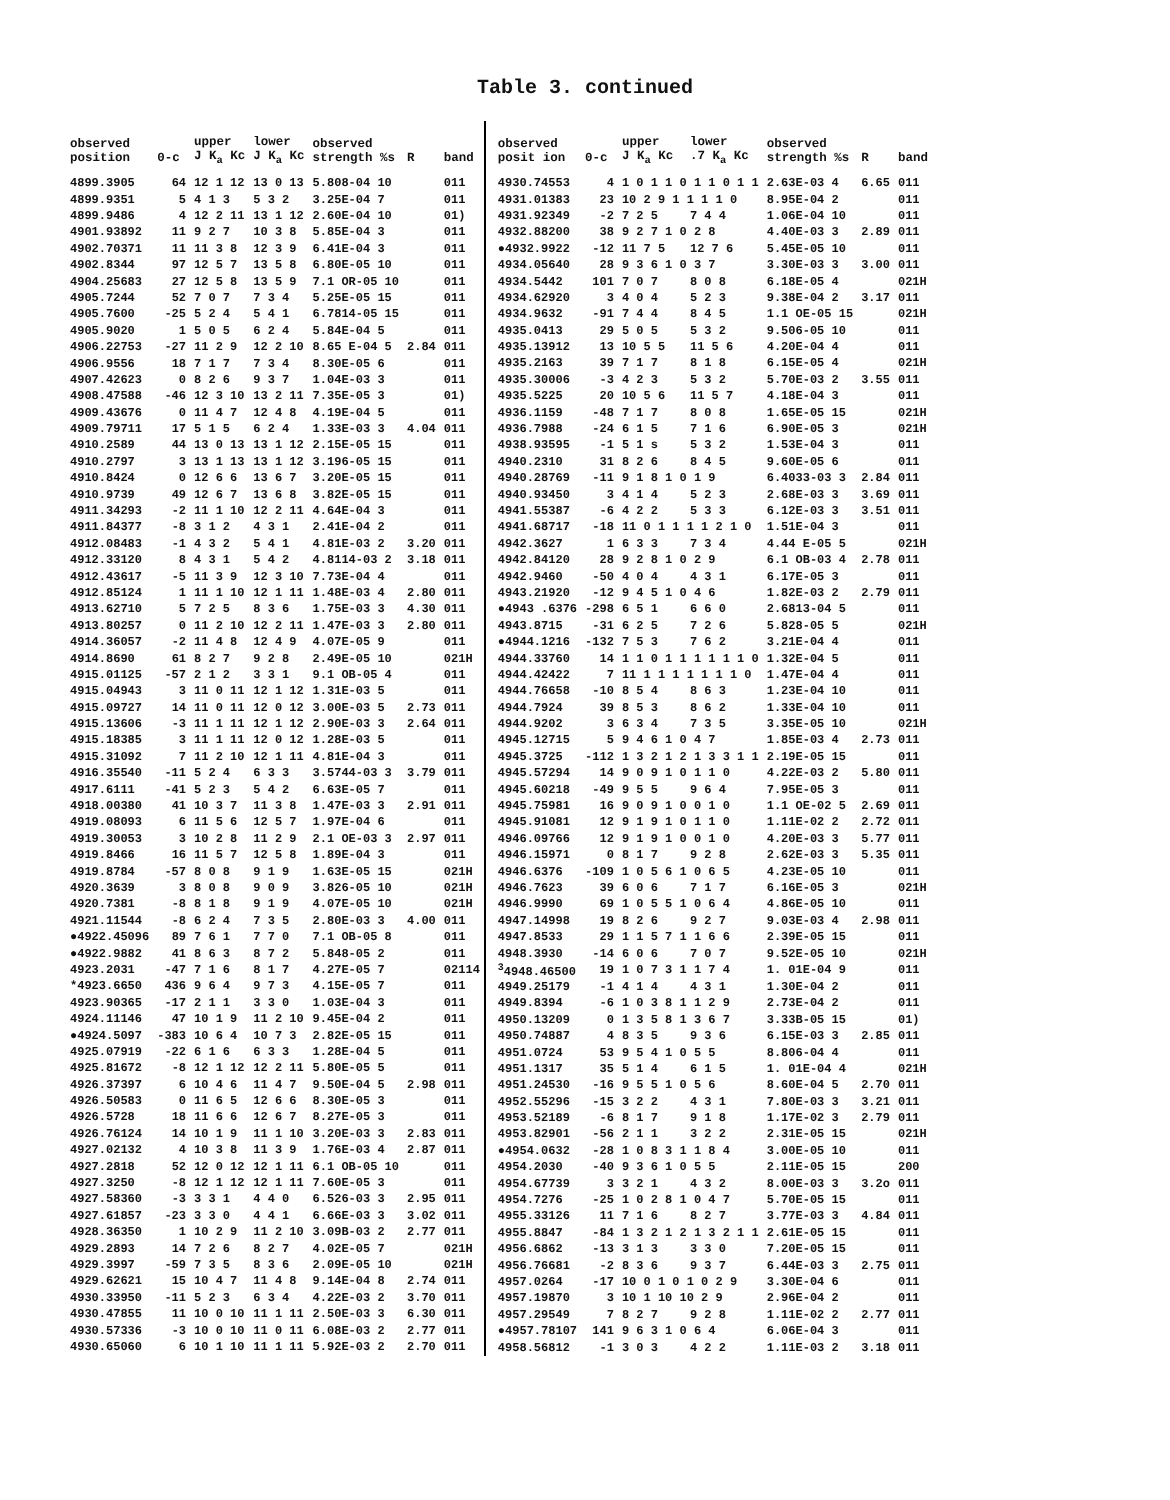Table 3. continued
| observed position | 0-c | upper J K<sub>a</sub> Kc | lower J K<sub>a</sub> Kc | observed strength %s | R | band |
| --- | --- | --- | --- | --- | --- | --- |
| 4899.3905 | 64 | 12 1 12 | 13 0 13 | 5.808-04 10 | | 011 |
| 4899.9351 | 5 | 4 1 3 | 5 3 2 | 3.25E-04 7 | | 011 |
| 4899.9486 | 4 | 12 2 11 | 13 1 12 | 2.60E-04 10 | | 01) |
| 4901.93892 | 11 | 9 2 7 | 10 3 8 | 5.85E-04 3 | | 011 |
| 4902.70371 | 11 | 11 3 8 | 12 3 9 | 6.41E-04 3 | | 011 |
| 4902.8344 | 97 | 12 5 7 | 13 5 8 | 6.80E-05 10 | | 011 |
| 4904.25683 | 27 | 12 5 8 | 13 5 9 | 7.1 OR-05 10 | | 011 |
| 4905.7244 | 52 | 7 0 7 | 7 3 4 | 5.25E-05 15 | | 011 |
| 4905.7600 | -25 | 5 2 4 | 5 4 1 | 6.7814-05 15 | | 011 |
| 4905.9020 | 1 | 5 0 5 | 6 2 4 | 5.84E-04 5 | | 011 |
| 4906.22753 | -27 | 11 2 9 | 12 2 10 | 8.65 E-04 5 | 2.84 | 011 |
| 4906.9556 | 18 | 7 1 7 | 7 3 4 | 8.30E-05 6 | | 011 |
| 4907.42623 | 0 | 8 2 6 | 9 3 7 | 1.04E-03 3 | | 011 |
| 4908.47588 | -46 | 12 3 10 | 13 2 11 | 7.35E-05 3 | | 01) |
| 4909.43676 | 0 | 11 4 7 | 12 4 8 | 4.19E-04 5 | | 011 |
| 4909.79711 | 17 | 5 1 5 | 6 2 4 | 1.33E-03 3 | 4.04 | 011 |
| 4910.2589 | 44 | 13 0 13 | 13 1 12 | 2.15E-05 15 | | 011 |
| 4910.2797 | 3 | 13 1 13 | 13 1 12 | 3.196-05 15 | | 011 |
| 4910.8424 | 0 | 12 6 6 | 13 6 7 | 3.20E-05 15 | | 011 |
| 4910.9739 | 49 | 12 6 7 | 13 6 8 | 3.82E-05 15 | | 011 |
| 4911.34293 | -2 | 11 1 10 | 12 2 11 | 4.64E-04 3 | | 011 |
| 4911.84377 | -8 | 3 1 2 | 4 3 1 | 2.41E-04 2 | | 011 |
| 4912.08483 | -1 | 4 3 2 | 5 4 1 | 4.81E-03 2 | 3.20 | 011 |
| 4912.33120 | 8 | 4 3 1 | 5 4 2 | 4.8114-03 2 | 3.18 | 011 |
| 4912.43617 | -5 | 11 3 9 | 12 3 10 | 7.73E-04 4 | | 011 |
| 4912.85124 | 1 | 11 1 10 | 12 1 11 | 1.48E-03 4 | 2.80 | 011 |
| 4913.62710 | 5 | 7 2 5 | 8 3 6 | 1.75E-03 3 | 4.30 | 011 |
| 4913.80257 | 0 | 11 2 10 | 12 2 11 | 1.47E-03 3 | 2.80 | 011 |
| 4914.36057 | -2 | 11 4 8 | 12 4 9 | 4.07E-05 9 | | 011 |
| 4914.8690 | 61 | 8 2 7 | 9 2 8 | 2.49E-05 10 | | 021H |
| 4915.01125 | -57 | 2 1 2 | 3 3 1 | 9.1 OB-05 4 | | 011 |
| 4915.04943 | 3 | 11 0 11 | 12 1 12 | 1.31E-03 5 | | 011 |
| 4915.09727 | 14 | 11 0 11 | 12 0 12 | 3.00E-03 5 | 2.73 | 011 |
| 4915.13606 | -3 | 11 1 11 | 12 1 12 | 2.90E-03 3 | 2.64 | 011 |
| 4915.18385 | 3 | 11 1 11 | 12 0 12 | 1.28E-03 5 | | 011 |
| 4915.31092 | 7 | 11 2 10 | 12 1 11 | 4.81E-04 3 | | 011 |
| 4916.35540 | -11 | 5 2 4 | 6 3 3 | 3.5744-03 3 | 3.79 | 011 |
| 4917.6111 | -41 | 5 2 3 | 5 4 2 | 6.63E-05 7 | | 011 |
| 4918.00380 | 41 | 10 3 7 | 11 3 8 | 1.47E-03 3 | 2.91 | 011 |
| 4919.08093 | 6 | 11 5 6 | 12 5 7 | 1.97E-04 6 | | 011 |
| 4919.30053 | 3 | 10 2 8 | 11 2 9 | 2.1 OE-03 3 | 2.97 | 011 |
| 4919.8466 | 16 | 11 5 7 | 12 5 8 | 1.89E-04 3 | | 011 |
| 4919.8784 | -57 | 8 0 8 | 9 1 9 | 1.63E-05 15 | | 021H |
| 4920.3639 | 3 | 8 0 8 | 9 0 9 | 3.826-05 10 | | 021H |
| 4920.7381 | -8 | 8 1 8 | 9 1 9 | 4.07E-05 10 | | 021H |
| 4921.11544 | -8 | 6 2 4 | 7 3 5 | 2.80E-03 3 | 4.00 | 011 |
| ●4922.45096 | 89 | 7 6 1 | 7 7 0 | 7.1 OB-05 8 | | 011 |
| ●4922.9882 | 41 | 8 6 3 | 8 7 2 | 5.848-05 2 | | 011 |
| 4923.2031 | -47 | 7 1 6 | 8 1 7 | 4.27E-05 7 | | 02114 |
| *4923.6650 | 436 | 9 6 4 | 9 7 3 | 4.15E-05 7 | | 011 |
| 4923.90365 | -17 | 2 1 1 | 3 3 0 | 1.03E-04 3 | | 011 |
| 4924.11146 | 47 | 10 1 9 | 11 2 10 | 9.45E-04 2 | | 011 |
| ●4924.5097 | -383 | 10 6 4 | 10 7 3 | 2.82E-05 15 | | 011 |
| 4925.07919 | -22 | 6 1 6 | 6 3 3 | 1.28E-04 5 | | 011 |
| 4925.81672 | -8 | 12 1 12 | 12 2 11 | 5.80E-05 5 | | 011 |
| 4926.37397 | 6 | 10 4 6 | 11 4 7 | 9.50E-04 5 | 2.98 | 011 |
| 4926.50583 | 0 | 11 6 5 | 12 6 6 | 8.30E-05 3 | | 011 |
| 4926.5728 | 18 | 11 6 6 | 12 6 7 | 8.27E-05 3 | | 011 |
| 4926.76124 | 14 | 10 1 9 | 11 1 10 | 3.20E-03 3 | 2.83 | 011 |
| 4927.02132 | 4 | 10 3 8 | 11 3 9 | 1.76E-03 4 | 2.87 | 011 |
| 4927.2818 | 52 | 12 0 12 | 12 1 11 | 6.1 OB-05 10 | | 011 |
| 4927.3250 | -8 | 12 1 12 | 12 1 11 | 7.60E-05 3 | | 011 |
| 4927.58360 | -3 | 3 3 1 | 4 4 0 | 6.526-03 3 | 2.95 | 011 |
| 4927.61857 | -23 | 3 3 0 | 4 4 1 | 6.66E-03 3 | 3.02 | 011 |
| 4928.36350 | 1 | 10 2 9 | 11 2 10 | 3.09B-03 2 | 2.77 | 011 |
| 4929.2893 | 14 | 7 2 6 | 8 2 7 | 4.02E-05 7 | | 021H |
| 4929.3997 | -59 | 7 3 5 | 8 3 6 | 2.09E-05 10 | | 021H |
| 4929.62621 | 15 | 10 4 7 | 11 4 8 | 9.14E-04 8 | 2.74 | 011 |
| 4930.33950 | -11 | 5 2 3 | 6 3 4 | 4.22E-03 2 | 3.70 | 011 |
| 4930.47855 | 11 | 10 0 10 | 11 1 11 | 2.50E-03 3 | 6.30 | 011 |
| 4930.57336 | -3 | 10 0 10 | 11 0 11 | 6.08E-03 2 | 2.77 | 011 |
| 4930.65060 | 6 | 10 1 10 | 11 1 11 | 5.92E-03 2 | 2.70 | 011 |
| observed posit ion | 0-c | upper J K<sub>a</sub> Kc | lower .7 K<sub>a</sub> Kc | observed strength %s | R | band |
| --- | --- | --- | --- | --- | --- | --- |
| 4930.74553 | 4 | 1 0 1 1 0 1 1 0 1 1 | | 2.63E-03 4 | 6.65 | 011 |
| 4931.01383 | 23 | 10 2 9 1 1 1 1 0 | | 8.95E-04 2 | | 011 |
| 4931.92349 | -2 | 7 2 5 | 7 4 4 | 1.06E-04 10 | | 011 |
| 4932.88200 | 38 | 9 2 7 1 0 2 8 | | 4.40E-03 3 | 2.89 | 011 |
| ●4932.9922 | -12 | 11 7 5 | 12 7 6 | 5.45E-05 10 | | 011 |
| 4934.05640 | 28 | 9 3 6 1 0 3 7 | | 3.30E-03 3 | 3.00 | 011 |
| 4934.5442 | 101 | 7 0 7 | 8 0 8 | 6.18E-05 4 | | 021H |
| 4934.62920 | 3 | 4 0 4 | 5 2 3 | 9.38E-04 2 | 3.17 | 011 |
| 4934.9632 | -91 | 7 4 4 | 8 4 5 | 1.1 OE-05 15 | | 021H |
| 4935.0413 | 29 | 5 0 5 | 5 3 2 | 9.506-05 10 | | 011 |
| 4935.13912 | 13 | 10 5 5 | 11 5 6 | 4.20E-04 4 | | 011 |
| 4935.2163 | 39 | 7 1 7 | 8 1 8 | 6.15E-05 4 | | 021H |
| 4935.30006 | -3 | 4 2 3 | 5 3 2 | 5.70E-03 2 | 3.55 | 011 |
| 4935.5225 | 20 | 10 5 6 | 11 5 7 | 4.18E-04 3 | | 011 |
| 4936.1159 | -48 | 7 1 7 | 8 0 8 | 1.65E-05 15 | | 021H |
| 4936.7988 | -24 | 6 1 5 | 7 1 6 | 6.90E-05 3 | | 021H |
| 4938.93595 | -1 | 5 1 s | 5 3 2 | 1.53E-04 3 | | 011 |
| 4940.2310 | 31 | 8 2 6 | 8 4 5 | 9.60E-05 6 | | 011 |
| 4940.28769 | -11 | 9 1 8 1 0 1 9 | | 6.4033-03 3 | 2.84 | 011 |
| 4940.93450 | 3 | 4 1 4 | 5 2 3 | 2.68E-03 3 | 3.69 | 011 |
| 4941.55387 | -6 | 4 2 2 | 5 3 3 | 6.12E-03 3 | 3.51 | 011 |
| 4941.68717 | -18 | 11 0 1 1 1 1 2 1 0 | | 1.51E-04 3 | | 011 |
| 4942.3627 | 1 | 6 3 3 | 7 3 4 | 4.44 E-05 5 | | 021H |
| 4942.84120 | 28 | 9 2 8 1 0 2 9 | | 6.1 OB-03 4 | 2.78 | 011 |
| 4942.9460 | -50 | 4 0 4 | 4 3 1 | 6.17E-05 3 | | 011 |
| 4943.21920 | -12 | 9 4 5 1 0 4 6 | | 1.82E-03 2 | 2.79 | 011 |
| ●4943 .6376 | -298 | 6 5 1 | 6 6 0 | 2.6813-04 5 | | 011 |
| 4943.8715 | -31 | 6 2 5 | 7 2 6 | 5.828-05 5 | | 021H |
| ●4944.1216 | -132 | 7 5 3 | 7 6 2 | 3.21E-04 4 | | 011 |
| 4944.33760 | 14 | 1 1 0 1 1 1 1 1 1 0 | | 1.32E-04 5 | | 011 |
| 4944.42422 | 7 | 11 1 1 1 1 1 1 1 0 | | 1.47E-04 4 | | 011 |
| 4944.76658 | -10 | 8 5 4 | 8 6 3 | 1.23E-04 10 | | 011 |
| 4944.7924 | 39 | 8 5 3 | 8 6 2 | 1.33E-04 10 | | 011 |
| 4944.9202 | 3 | 6 3 4 | 7 3 5 | 3.35E-05 10 | | 021H |
| 4945.12715 | 5 | 9 4 6 1 0 4 7 | | 1.85E-03 4 | 2.73 | 011 |
| 4945.3725 | -112 | 1 3 2 1 2 1 3 3 1 1 | | 2.19E-05 15 | | 011 |
| 4945.57294 | 14 | 9 0 9 1 0 1 1 0 | | 4.22E-03 2 | 5.80 | 011 |
| 4945.60218 | -49 | 9 5 5 | 9 6 4 | 7.95E-05 3 | | 011 |
| 4945.75981 | 16 | 9 0 9 1 0 0 1 0 | | 1.1 OE-02 5 | 2.69 | 011 |
| 4945.91081 | 12 | 9 1 9 1 0 1 1 0 | | 1.11E-02 2 | 2.72 | 011 |
| 4946.09766 | 12 | 9 1 9 1 0 0 1 0 | | 4.20E-03 3 | 5.77 | 011 |
| 4946.15971 | 0 | 8 1 7 | 9 2 8 | 2.62E-03 3 | 5.35 | 011 |
| 4946.6376 | -109 | 1 0 5 6 1 0 6 5 | | 4.23E-05 10 | | 011 |
| 4946.7623 | 39 | 6 0 6 | 7 1 7 | 6.16E-05 3 | | 021H |
| 4946.9990 | 69 | 1 0 5 5 1 0 6 4 | | 4.86E-05 10 | | 011 |
| 4947.14998 | 19 | 8 2 6 | 9 2 7 | 9.03E-03 4 | 2.98 | 011 |
| 4947.8533 | 29 | 1 1 5 7 1 1 6 6 | | 2.39E-05 15 | | 011 |
| 4948.3930 | -14 | 6 0 6 | 7 0 7 | 9.52E-05 10 | | 021H |
| <sup>3</sup> 4948.46500 | 19 | 1 0 7 3 1 1 7 4 | | 1. 01E-04 9 | | 011 |
| 4949.25179 | -1 | 4 1 4 | 4 3 1 | 1.30E-04 2 | | 011 |
| 4949.8394 | -6 | 1 0 3 8 1 1 2 9 | | 2.73E-04 2 | | 011 |
| 4950.13209 | 0 | 1 3 5 8 1 3 6 7 | | 3.33B-05 15 | | 01) |
| 4950.74887 | 4 | 8 3 5 | 9 3 6 | 6.15E-03 3 | 2.85 | 011 |
| 4951.0724 | 53 | 9 5 4 1 0 5 5 | | 8.806-04 4 | | 011 |
| 4951.1317 | 35 | 5 1 4 | 6 1 5 | 1. 01E-04 4 | | 021H |
| 4951.24530 | -16 | 9 5 5 1 0 5 6 | | 8.60E-04 5 | 2.70 | 011 |
| 4952.55296 | -15 | 3 2 2 | 4 3 1 | 7.80E-03 3 | 3.21 | 011 |
| 4953.52189 | -6 | 8 1 7 | 9 1 8 | 1.17E-02 3 | 2.79 | 011 |
| 4953.82901 | -56 | 2 1 1 | 3 2 2 | 2.31E-05 15 | | 021H |
| ●4954.0632 | -28 | 1 0 8 3 1 1 8 4 | | 3.00E-05 10 | | 011 |
| 4954.2030 | -40 | 9 3 6 1 0 5 5 | | 2.11E-05 15 | | 200 |
| 4954.67739 | 3 | 3 2 1 | 4 3 2 | 8.00E-03 3 | 3.2o | 011 |
| 4954.7276 | -25 | 1 0 2 8 1 0 4 7 | | 5.70E-05 15 | | 011 |
| 4955.33126 | 11 | 7 1 6 | 8 2 7 | 3.77E-03 3 | 4.84 | 011 |
| 4955.8847 | -84 | 1 3 2 1 2 1 3 2 1 1 | | 2.61E-05 15 | | 011 |
| 4956.6862 | -13 | 3 1 3 | 3 3 0 | 7.20E-05 15 | | 011 |
| 4956.76681 | -2 | 8 3 6 | 9 3 7 | 6.44E-03 3 | 2.75 | 011 |
| 4957.0264 | -17 | 10 0 1 0 1 0 2 9 | | 3.30E-04 6 | | 011 |
| 4957.19870 | 3 | 10 1 10 10 2 9 | | 2.96E-04 2 | | 011 |
| 4957.29549 | 7 | 8 2 7 | 9 2 8 | 1.11E-02 2 | 2.77 | 011 |
| ●4957.78107 | 141 | 9 6 3 1 0 6 4 | | 6.06E-04 3 | | 011 |
| 4958.56812 | -1 | 3 0 3 | 4 2 2 | 1.11E-03 2 | 3.18 | 011 |